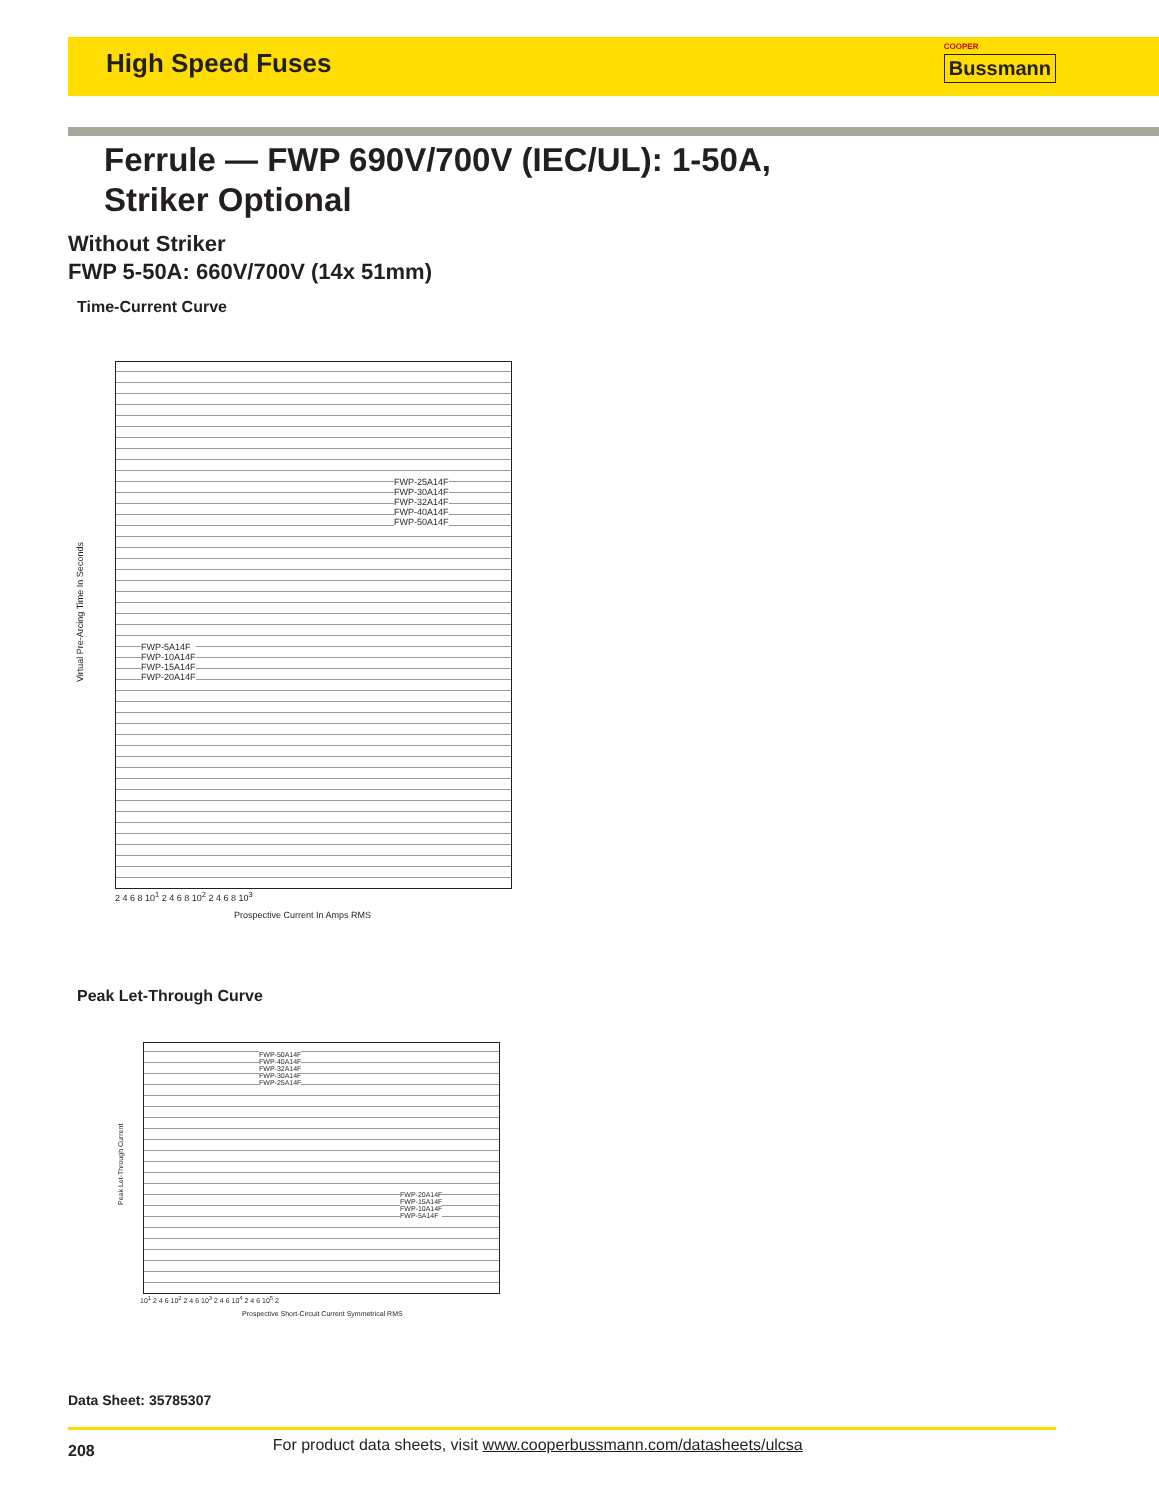High Speed Fuses
COOPER
Bussmann
Ferrule — FWP 690V/700V (IEC/UL): 1-50A,
Striker Optional
Without Striker
FWP 5-50A: 660V/700V (14x 51mm)
Time-Current Curve
FWP-25A14F
FWP-30A14F
FWP-32A14F
FWP-40A14F
FWP-50A14F
FWP-5A14F
FWP-10A14F
FWP-15A14F
FWP-20A14F
Virtual Pre-Arcing Time In Seconds
2 4 6 8 10<sup>1</sup> 2 4 6 8 10<sup>2</sup> 2 4 6 8 10<sup>3</sup>
Prospective Current In Amps RMS
Peak Let-Through Curve
FWP-50A14F
FWP-40A14F
FWP-32A14F
FWP-30A14F
FWP-25A14F
FWP-20A14F
FWP-15A14F
FWP-10A14F
FWP-5A14F
10<sup>1</sup> 2 4 6 10<sup>2</sup> 2 4 6 10<sup>3</sup> 2 4 6 10<sup>4</sup> 2 4 6 10<sup>5</sup> 2
Peak Let-Through Current
Prospective Short-Circuit Current Symmetrical RMS
Data Sheet: 35785307
208 For product data sheets, visit www.cooperbussmann.com/datasheets/ulcsa